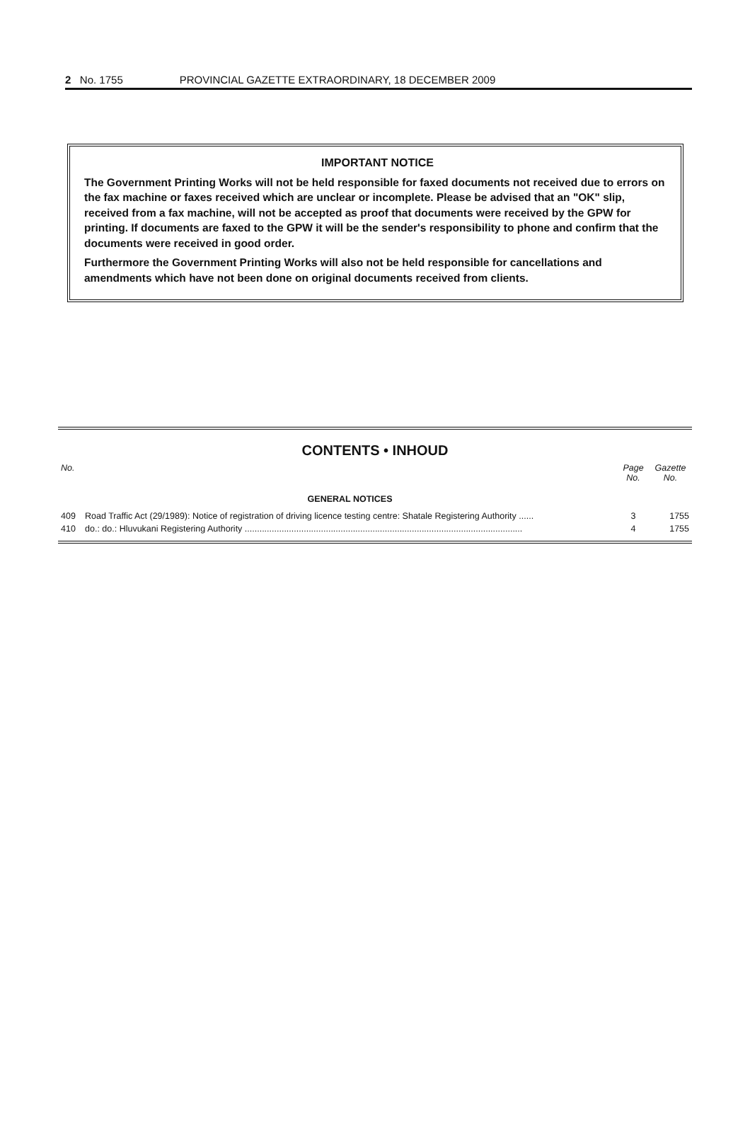2 No. 1755 PROVINCIAL GAZETTE EXTRAORDINARY, 18 DECEMBER 2009
IMPORTANT NOTICE
The Government Printing Works will not be held responsible for faxed documents not received due to errors on the fax machine or faxes received which are unclear or incomplete. Please be advised that an "OK" slip, received from a fax machine, will not be accepted as proof that documents were received by the GPW for printing. If documents are faxed to the GPW it will be the sender's responsibility to phone and confirm that the documents were received in good order.
Furthermore the Government Printing Works will also not be held responsible for cancellations and amendments which have not been done on original documents received from clients.
CONTENTS • INHOUD
| No. | | Page No. | Gazette No. |
| --- | --- | --- | --- |
| | GENERAL NOTICES | | |
| 409 | Road Traffic Act (29/1989): Notice of registration of driving licence testing centre: Shatale Registering Authority ...... | 3 | 1755 |
| 410 | do.: do.: Hluvukani Registering Authority ................................................................................................................. | 4 | 1755 |